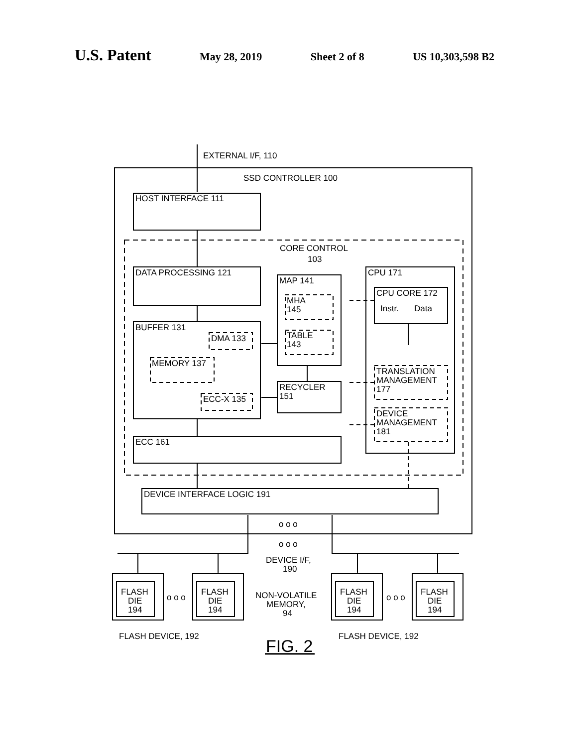U.S. Patent May 28, 2019 Sheet 2 of 8 US 10,303,598 B2
EXTERNAL I/F, 110
SSD CONTROLLER 100
HOST INTERFACE 111
CORE CONTROL
103
DATA PROCESSING 121
BUFFER 131
DMA 133
MEMORY 137
ECC-X 135
MAP 141
MHA
145
TABLE
143
RECYCLER
151
ECC 161
CPU 171
CPU CORE 172
Instr.
Data
TRANSLATION
MANAGEMENT
177
DEVICE
MANAGEMENT
181
DEVICE INTERFACE LOGIC 191
o o o
o o o
DEVICE I/F,
190
FLASH
DIE
194
FLASH
DIE
194
FLASH
DIE
194
FLASH
DIE
194
o o o
o o o
NON-VOLATILE
MEMORY,
94
FLASH DEVICE, 192
FLASH DEVICE, 192
FIG. 2